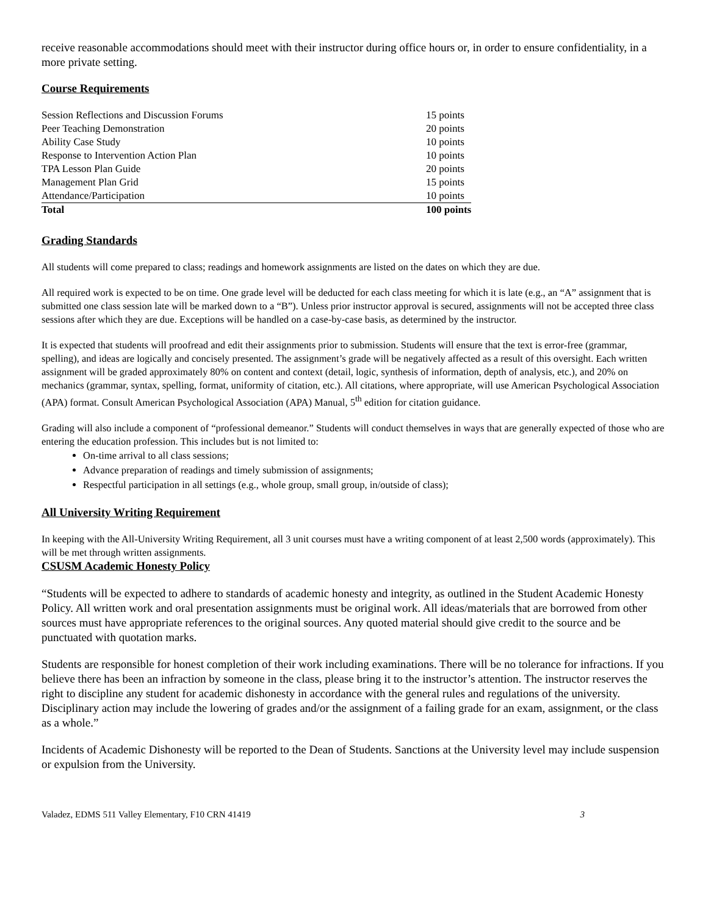receive reasonable accommodations should meet with their instructor during office hours or, in order to ensure confidentiality, in a more private setting.
Course Requirements
| Session Reflections and Discussion Forums | 15 points |
| Peer Teaching Demonstration | 20 points |
| Ability Case Study | 10 points |
| Response to Intervention Action Plan | 10 points |
| TPA Lesson Plan Guide | 20 points |
| Management Plan Grid | 15 points |
| Attendance/Participation | 10 points |
| Total | 100 points |
Grading Standards
All students will come prepared to class; readings and homework assignments are listed on the dates on which they are due.
All required work is expected to be on time. One grade level will be deducted for each class meeting for which it is late (e.g., an “A” assignment that is submitted one class session late will be marked down to a “B”). Unless prior instructor approval is secured, assignments will not be accepted three class sessions after which they are due. Exceptions will be handled on a case-by-case basis, as determined by the instructor.
It is expected that students will proofread and edit their assignments prior to submission. Students will ensure that the text is error-free (grammar, spelling), and ideas are logically and concisely presented. The assignment’s grade will be negatively affected as a result of this oversight. Each written assignment will be graded approximately 80% on content and context (detail, logic, synthesis of information, depth of analysis, etc.), and 20% on mechanics (grammar, syntax, spelling, format, uniformity of citation, etc.). All citations, where appropriate, will use American Psychological Association (APA) format. Consult American Psychological Association (APA) Manual, 5<sup>th</sup> edition for citation guidance.
Grading will also include a component of “professional demeanor.” Students will conduct themselves in ways that are generally expected of those who are entering the education profession. This includes but is not limited to:
On-time arrival to all class sessions;
Advance preparation of readings and timely submission of assignments;
Respectful participation in all settings (e.g., whole group, small group, in/outside of class);
All University Writing Requirement
In keeping with the All-University Writing Requirement, all 3 unit courses must have a writing component of at least 2,500 words (approximately). This will be met through written assignments.
CSUSM Academic Honesty Policy
“Students will be expected to adhere to standards of academic honesty and integrity, as outlined in the Student Academic Honesty Policy. All written work and oral presentation assignments must be original work. All ideas/materials that are borrowed from other sources must have appropriate references to the original sources. Any quoted material should give credit to the source and be punctuated with quotation marks.
Students are responsible for honest completion of their work including examinations. There will be no tolerance for infractions. If you believe there has been an infraction by someone in the class, please bring it to the instructor’s attention. The instructor reserves the right to discipline any student for academic dishonesty in accordance with the general rules and regulations of the university. Disciplinary action may include the lowering of grades and/or the assignment of a failing grade for an exam, assignment, or the class as a whole.”
Incidents of Academic Dishonesty will be reported to the Dean of Students. Sanctions at the University level may include suspension or expulsion from the University.
Valadez, EDMS 511 Valley Elementary, F10 CRN 41419 3